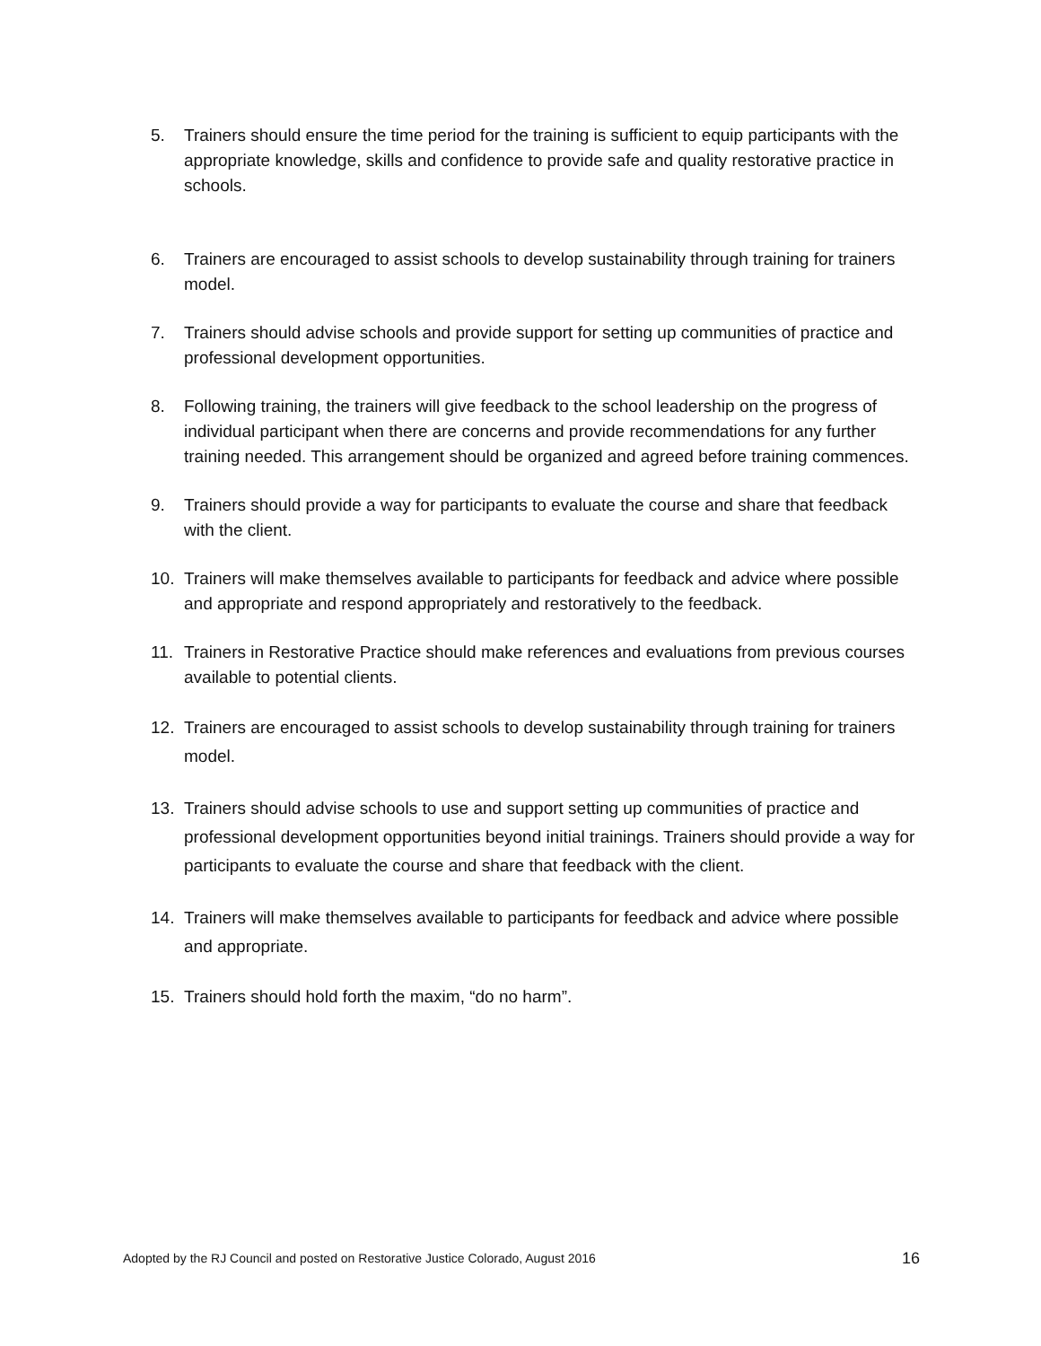5. Trainers should ensure the time period for the training is sufficient to equip participants with the appropriate knowledge, skills and confidence to provide safe and quality restorative practice in schools.
6. Trainers are encouraged to assist schools to develop sustainability through training for trainers model.
7. Trainers should advise schools and provide support for setting up communities of practice and professional development opportunities.
8. Following training, the trainers will give feedback to the school leadership on the progress of individual participant when there are concerns and provide recommendations for any further training needed. This arrangement should be organized and agreed before training commences.
9. Trainers should provide a way for participants to evaluate the course and share that feedback with the client.
10. Trainers will make themselves available to participants for feedback and advice where possible and appropriate and respond appropriately and restoratively to the feedback.
11. Trainers in Restorative Practice should make references and evaluations from previous courses available to potential clients.
12. Trainers are encouraged to assist schools to develop sustainability through training for trainers model.
13. Trainers should advise schools to use and support setting up communities of practice and professional development opportunities beyond initial trainings. Trainers should provide a way for participants to evaluate the course and share that feedback with the client.
14. Trainers will make themselves available to participants for feedback and advice where possible and appropriate.
15. Trainers should hold forth the maxim, “do no harm”.
Adopted by the RJ Council and posted on Restorative Justice Colorado, August 2016 16